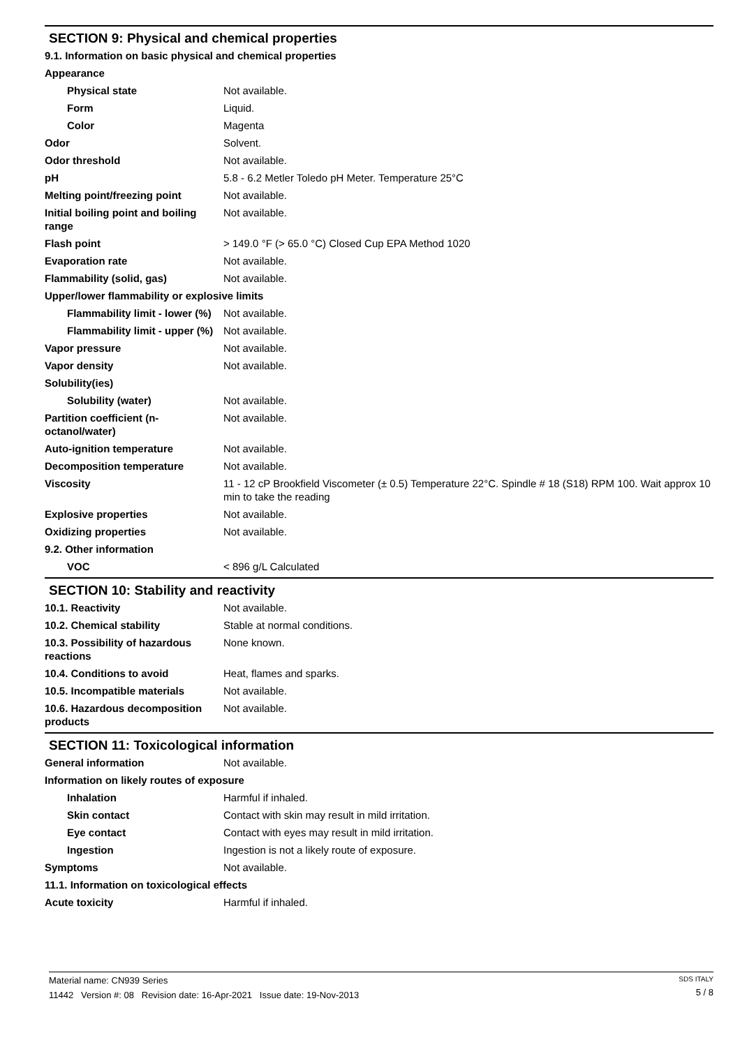SECTION 9: Physical and chemical properties
9.1. Information on basic physical and chemical properties
Appearance
Physical state Not available.
Form Liquid.
Color Magenta
Odor Solvent.
Odor threshold Not available.
pH 5.8 - 6.2 Metler Toledo pH Meter. Temperature 25°C
Melting point/freezing point Not available.
Initial boiling point and boiling range
Not available.
Flash point > 149.0 °F (> 65.0 °C) Closed Cup EPA Method 1020
Evaporation rate Not available.
Flammability (solid, gas) Not available.
Upper/lower flammability or explosive limits
Flammability limit - lower (%)
Not available.
Flammability limit - upper (%)
Not available.
Vapor pressure Not available.
Vapor density Not available.
Solubility(ies)
Solubility (water) Not available.
Partition coefficient (n-octanol/water)
Not available.
Auto-ignition temperature Not available.
Decomposition temperature Not available.
Viscosity 11 - 12 cP Brookfield Viscometer (± 0.5) Temperature 22°C. Spindle # 18 (S18) RPM 100. Wait approx 10 min to take the reading
Explosive properties Not available.
Oxidizing properties Not available.
9.2. Other information
VOC < 896 g/L Calculated
SECTION 10: Stability and reactivity
10.1. Reactivity Not available.
10.2. Chemical stability Stable at normal conditions.
10.3. Possibility of hazardous reactions
None known.
10.4. Conditions to avoid Heat, flames and sparks.
10.5. Incompatible materials Not available.
10.6. Hazardous decomposition products
Not available.
SECTION 11: Toxicological information
General information Not available.
Information on likely routes of exposure
Inhalation Harmful if inhaled.
Skin contact Contact with skin may result in mild irritation.
Eye contact Contact with eyes may result in mild irritation.
Ingestion Ingestion is not a likely route of exposure.
Symptoms Not available.
11.1. Information on toxicological effects
Acute toxicity Harmful if inhaled.
Material name: CN939 Series
11442 Version #: 08 Revision date: 16-Apr-2021 Issue date: 19-Nov-2013
SDS ITALY
5 / 8